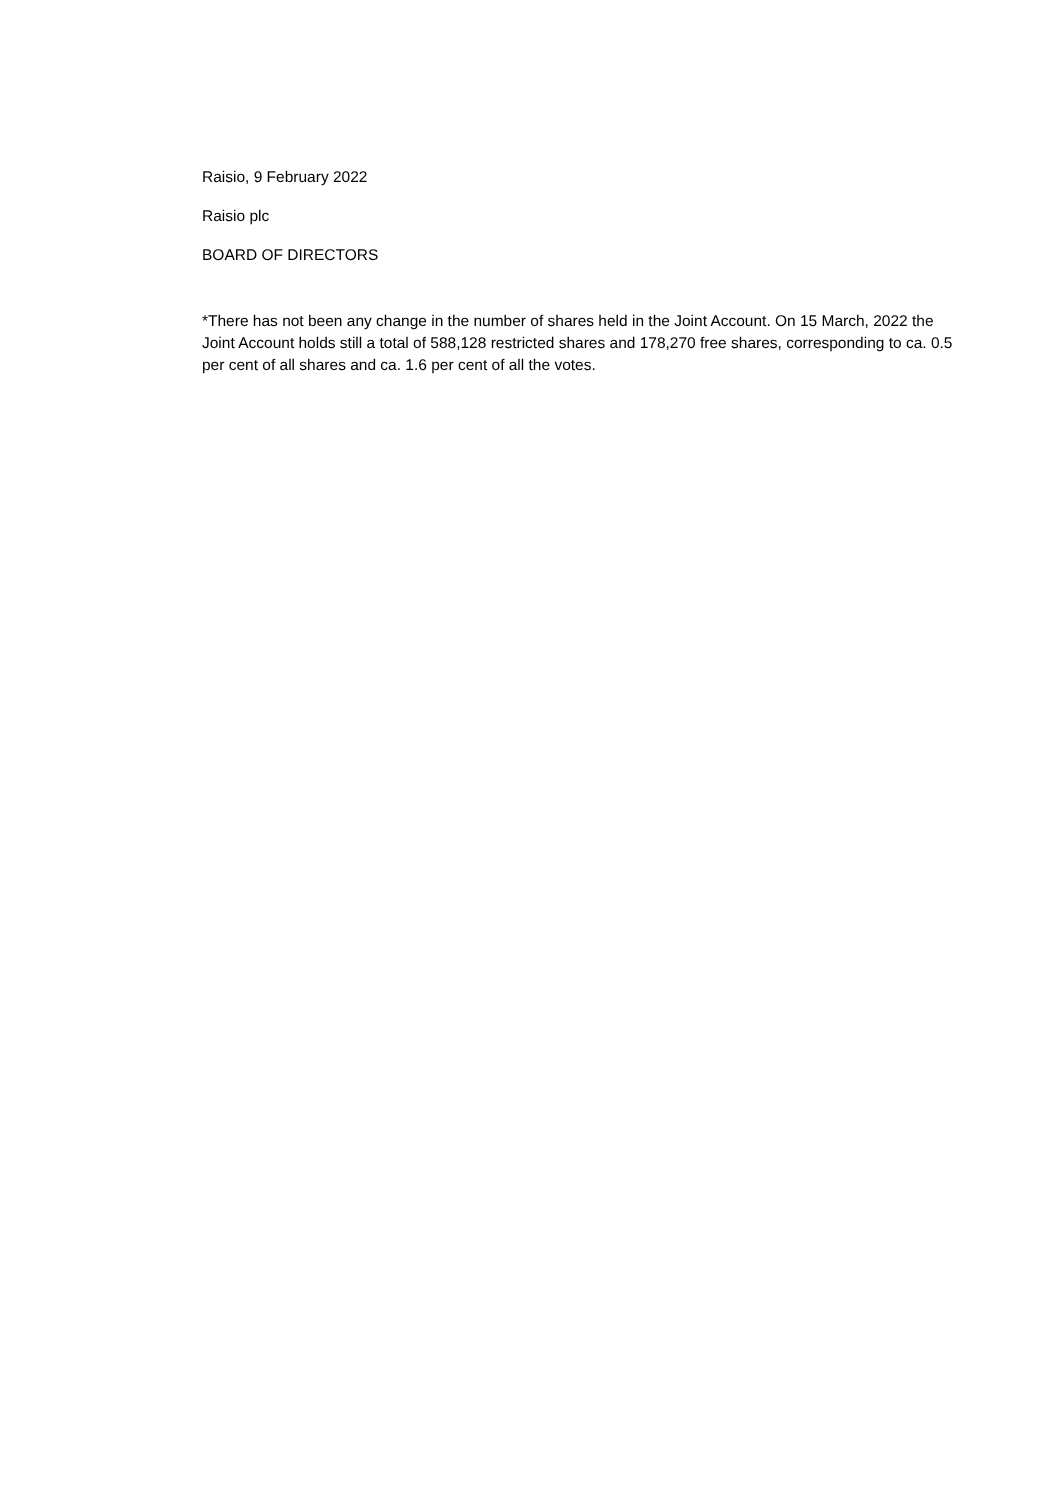Raisio, 9 February 2022
Raisio plc
BOARD OF DIRECTORS
*There has not been any change in the number of shares held in the Joint Account. On 15 March, 2022 the Joint Account holds still a total of 588,128 restricted shares and 178,270 free shares, corresponding to ca. 0.5 per cent of all shares and ca. 1.6 per cent of all the votes.